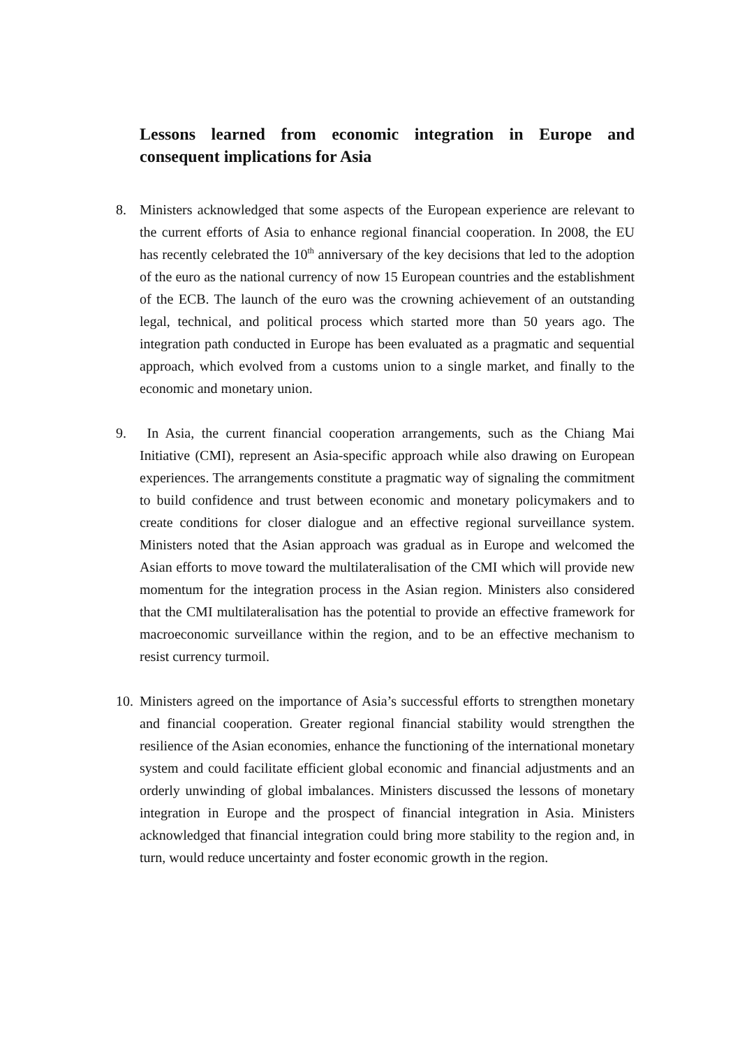Lessons learned from economic integration in Europe and consequent implications for Asia
8. Ministers acknowledged that some aspects of the European experience are relevant to the current efforts of Asia to enhance regional financial cooperation. In 2008, the EU has recently celebrated the 10<sup>th</sup> anniversary of the key decisions that led to the adoption of the euro as the national currency of now 15 European countries and the establishment of the ECB. The launch of the euro was the crowning achievement of an outstanding legal, technical, and political process which started more than 50 years ago. The integration path conducted in Europe has been evaluated as a pragmatic and sequential approach, which evolved from a customs union to a single market, and finally to the economic and monetary union.
9. In Asia, the current financial cooperation arrangements, such as the Chiang Mai Initiative (CMI), represent an Asia-specific approach while also drawing on European experiences. The arrangements constitute a pragmatic way of signaling the commitment to build confidence and trust between economic and monetary policymakers and to create conditions for closer dialogue and an effective regional surveillance system. Ministers noted that the Asian approach was gradual as in Europe and welcomed the Asian efforts to move toward the multilateralisation of the CMI which will provide new momentum for the integration process in the Asian region. Ministers also considered that the CMI multilateralisation has the potential to provide an effective framework for macroeconomic surveillance within the region, and to be an effective mechanism to resist currency turmoil.
10.
Ministers agreed on the importance of Asia’s successful efforts to strengthen monetary and financial cooperation. Greater regional financial stability would strengthen the resilience of the Asian economies, enhance the functioning of the international monetary system and could facilitate efficient global economic and financial adjustments and an orderly unwinding of global imbalances. Ministers discussed the lessons of monetary integration in Europe and the prospect of financial integration in Asia. Ministers acknowledged that financial integration could bring more stability to the region and, in turn, would reduce uncertainty and foster economic growth in the region.